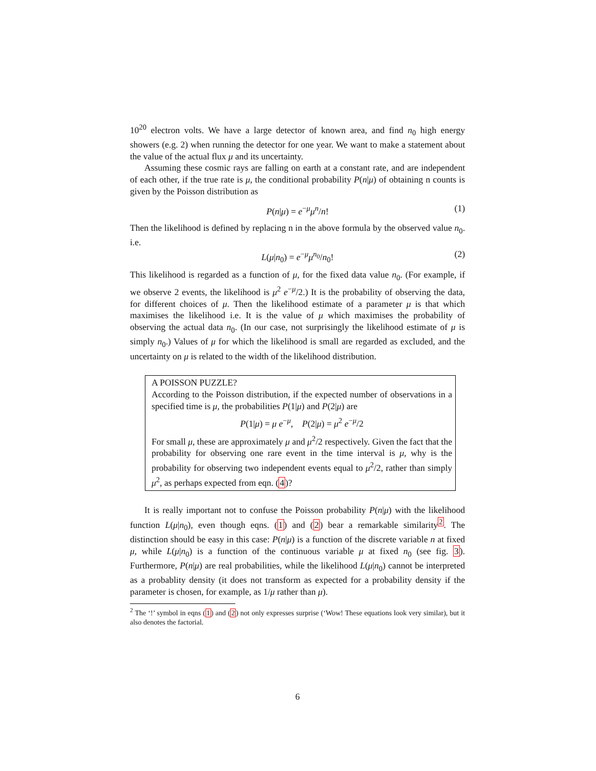10<sup>20</sup> electron volts. We have a large detector of known area, and find n<sub>0</sub> high energy showers (e.g. 2) when running the detector for one year. We want to make a statement about the value of the actual flux μ and its uncertainty.
Assuming these cosmic rays are falling on earth at a constant rate, and are independent of each other, if the true rate is μ, the conditional probability P(n|μ) of obtaining n counts is given by the Poisson distribution as
P(n|μ) = e<sup>−μ</sup>μ<sup>n</sup>/n! (1)
Then the likelihood is defined by replacing n in the above formula by the observed value n<sub>0</sub>. i.e.
L(μ|n<sub>0</sub>) = e<sup>−μ</sup>μ<sup>n<sub>0</sub></sup>/n<sub>0</sub>! (2)
This likelihood is regarded as a function of μ, for the fixed data value n<sub>0</sub>. (For example, if we observe 2 events, the likelihood is μ<sup>2</sup> e<sup>−μ</sup>/2.) It is the probability of observing the data, for different choices of μ. Then the likelihood estimate of a parameter μ is that which maximises the likelihood i.e. It is the value of μ which maximises the probability of observing the actual data n<sub>0</sub>. (In our case, not surprisingly the likelihood estimate of μ is simply n<sub>0</sub>.) Values of μ for which the likelihood is small are regarded as excluded, and the uncertainty on μ is related to the width of the likelihood distribution.
A POISSON PUZZLE?
According to the Poisson distribution, if the expected number of observations in a specified time is μ, the probabilities P(1|μ) and P(2|μ) are
P(1|μ) = μ e<sup>−μ</sup>, P(2|μ) = μ<sup>2</sup> e<sup>−μ</sup>/2
For small μ, these are approximately μ and μ<sup>2</sup>/2 respectively. Given the fact that the probability for observing one rare event in the time interval is μ, why is the probability for observing two independent events equal to μ<sup>2</sup>/2, rather than simply μ<sup>2</sup>, as perhaps expected from eqn. (4)?
It is really important not to confuse the Poisson probability P(n|μ) with the likelihood function L(μ|n<sub>0</sub>), even though eqns. (1) and (2) bear a remarkable similarity<sup>2</sup>. The distinction should be easy in this case: P(n|μ) is a function of the discrete variable n at fixed μ, while L(μ|n<sub>0</sub>) is a function of the continuous variable μ at fixed n<sub>0</sub> (see fig. 3). Furthermore, P(n|μ) are real probabilities, while the likelihood L(μ|n<sub>0</sub>) cannot be interpreted as a probablity density (it does not transform as expected for a probability density if the parameter is chosen, for example, as 1/μ rather than μ).
<sup>2</sup> The ‘!’ symbol in eqns (1) and (2) not only expresses surprise (‘Wow! These equations look very similar), but it also denotes the factorial.
6